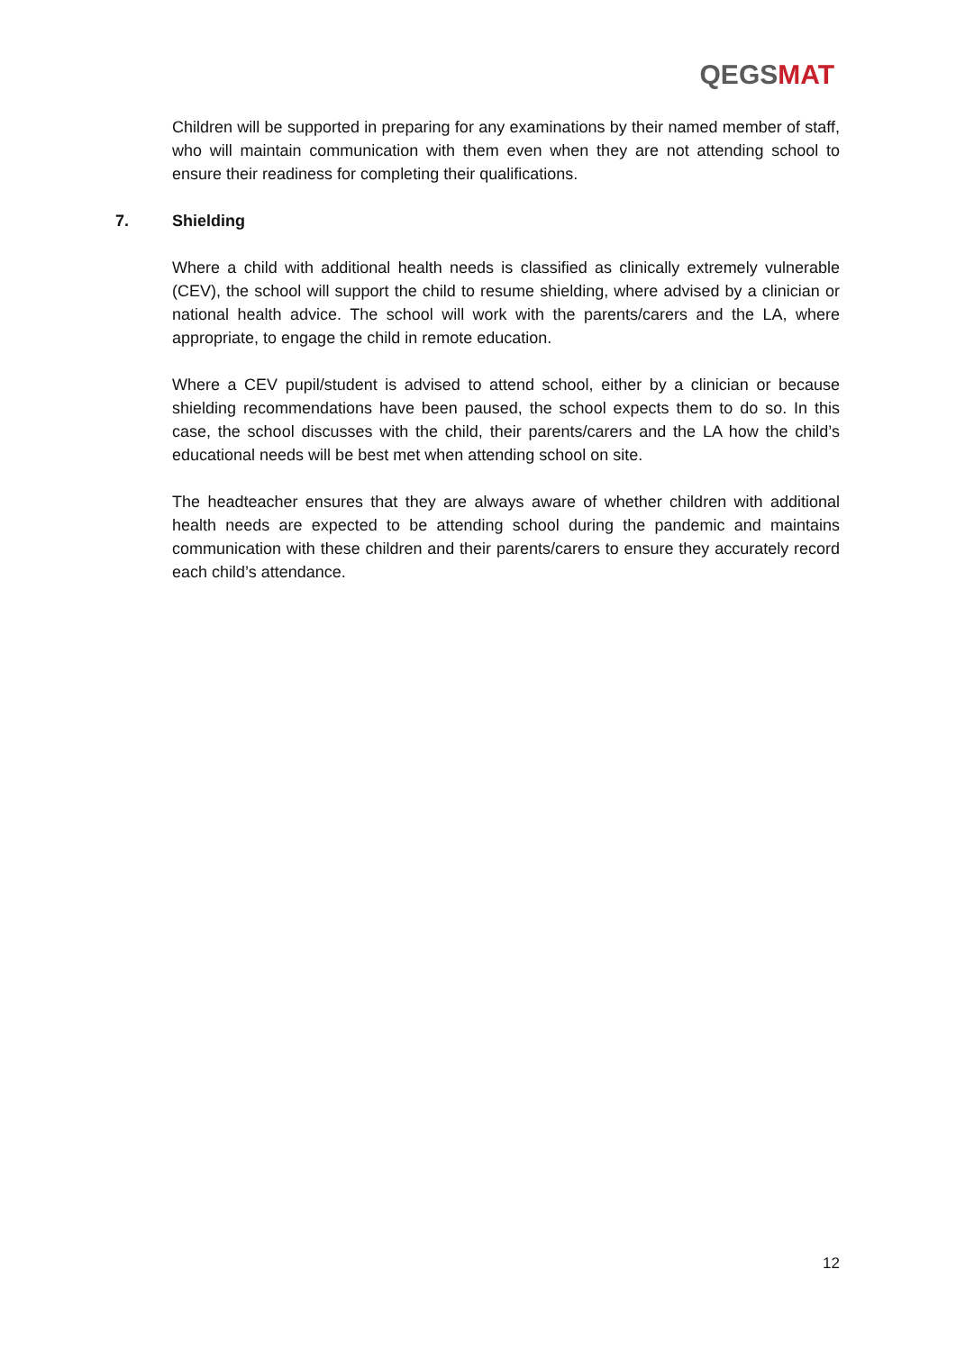QEGSMAT
Children will be supported in preparing for any examinations by their named member of staff, who will maintain communication with them even when they are not attending school to ensure their readiness for completing their qualifications.
7. Shielding
Where a child with additional health needs is classified as clinically extremely vulnerable (CEV), the school will support the child to resume shielding, where advised by a clinician or national health advice. The school will work with the parents/carers and the LA, where appropriate, to engage the child in remote education.
Where a CEV pupil/student is advised to attend school, either by a clinician or because shielding recommendations have been paused, the school expects them to do so. In this case, the school discusses with the child, their parents/carers and the LA how the child’s educational needs will be best met when attending school on site.
The headteacher ensures that they are always aware of whether children with additional health needs are expected to be attending school during the pandemic and maintains communication with these children and their parents/carers to ensure they accurately record each child’s attendance.
12